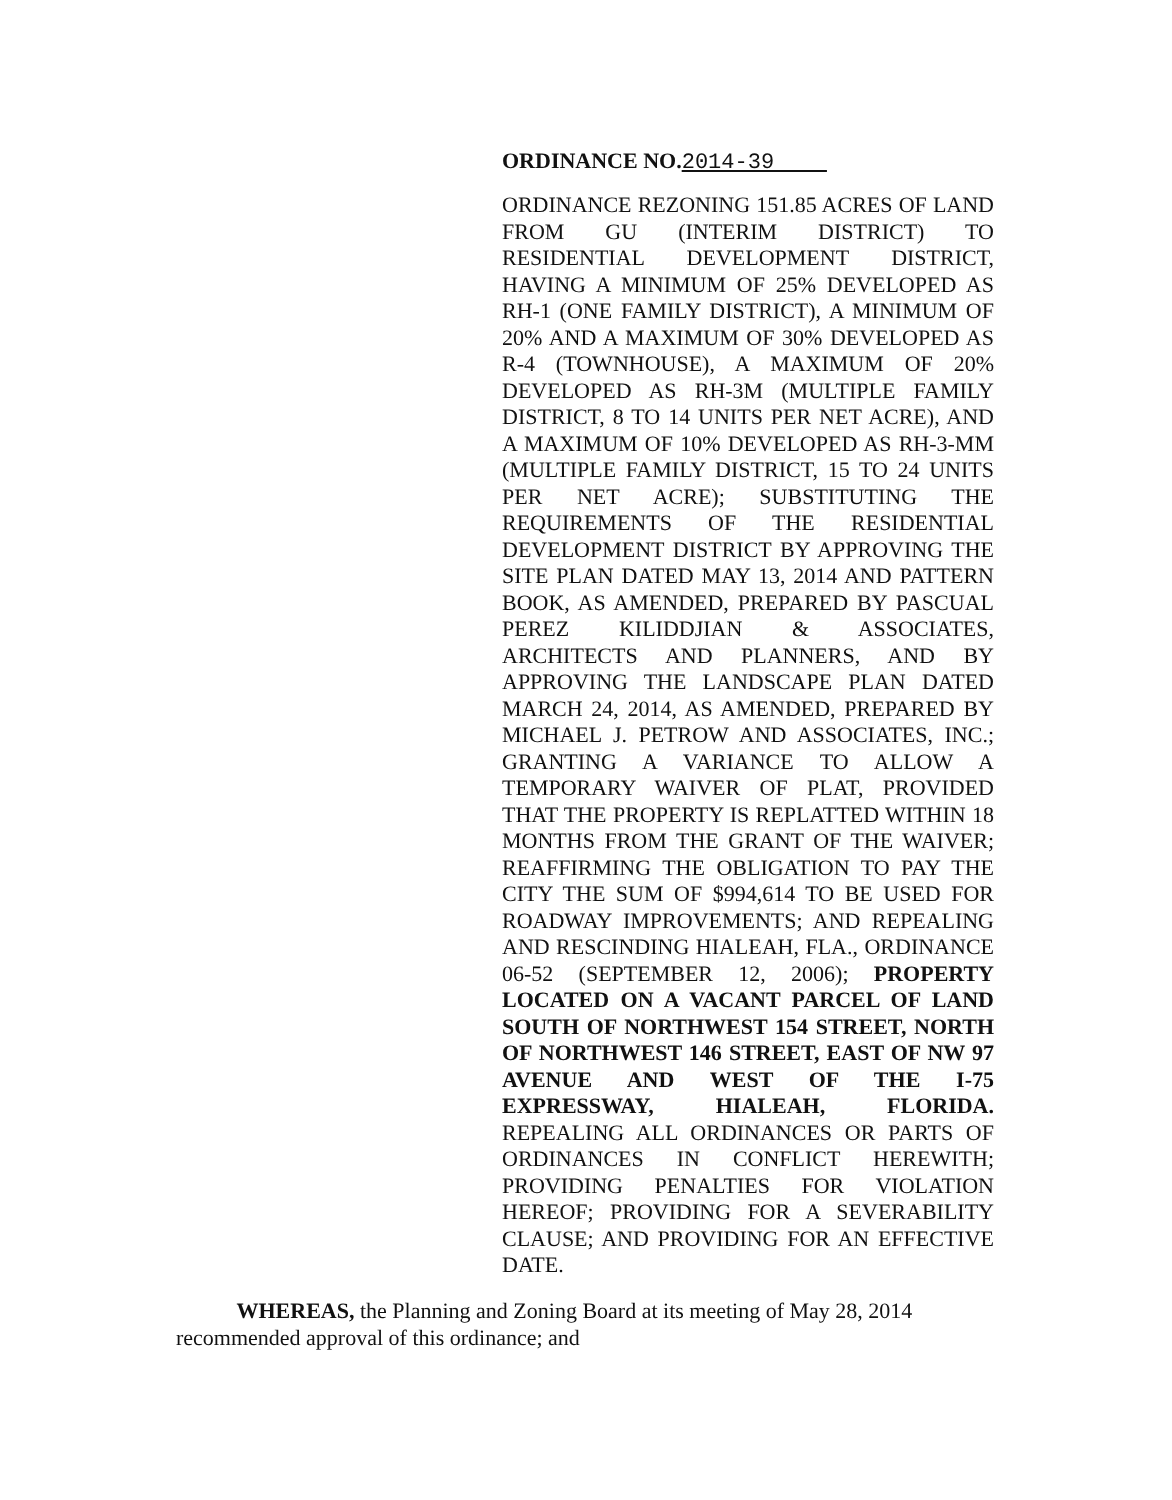ORDINANCE NO.2014-39
ORDINANCE REZONING 151.85 ACRES OF LAND FROM GU (INTERIM DISTRICT) TO RESIDENTIAL DEVELOPMENT DISTRICT, HAVING A MINIMUM OF 25% DEVELOPED AS RH-1 (ONE FAMILY DISTRICT), A MINIMUM OF 20% AND A MAXIMUM OF 30% DEVELOPED AS R-4 (TOWNHOUSE), A MAXIMUM OF 20% DEVELOPED AS RH-3M (MULTIPLE FAMILY DISTRICT, 8 TO 14 UNITS PER NET ACRE), AND A MAXIMUM OF 10% DEVELOPED AS RH-3-MM (MULTIPLE FAMILY DISTRICT, 15 TO 24 UNITS PER NET ACRE); SUBSTITUTING THE REQUIREMENTS OF THE RESIDENTIAL DEVELOPMENT DISTRICT BY APPROVING THE SITE PLAN DATED MAY 13, 2014 AND PATTERN BOOK, AS AMENDED, PREPARED BY PASCUAL PEREZ KILIDDJIAN & ASSOCIATES, ARCHITECTS AND PLANNERS, AND BY APPROVING THE LANDSCAPE PLAN DATED MARCH 24, 2014, AS AMENDED, PREPARED BY MICHAEL J. PETROW AND ASSOCIATES, INC.; GRANTING A VARIANCE TO ALLOW A TEMPORARY WAIVER OF PLAT, PROVIDED THAT THE PROPERTY IS REPLATTED WITHIN 18 MONTHS FROM THE GRANT OF THE WAIVER; REAFFIRMING THE OBLIGATION TO PAY THE CITY THE SUM OF $994,614 TO BE USED FOR ROADWAY IMPROVEMENTS; AND REPEALING AND RESCINDING HIALEAH, FLA., ORDINANCE 06-52 (SEPTEMBER 12, 2006); PROPERTY LOCATED ON A VACANT PARCEL OF LAND SOUTH OF NORTHWEST 154 STREET, NORTH OF NORTHWEST 146 STREET, EAST OF NW 97 AVENUE AND WEST OF THE I-75 EXPRESSWAY, HIALEAH, FLORIDA. REPEALING ALL ORDINANCES OR PARTS OF ORDINANCES IN CONFLICT HEREWITH; PROVIDING PENALTIES FOR VIOLATION HEREOF; PROVIDING FOR A SEVERABILITY CLAUSE; AND PROVIDING FOR AN EFFECTIVE DATE.
WHEREAS, the Planning and Zoning Board at its meeting of May 28, 2014 recommended approval of this ordinance; and